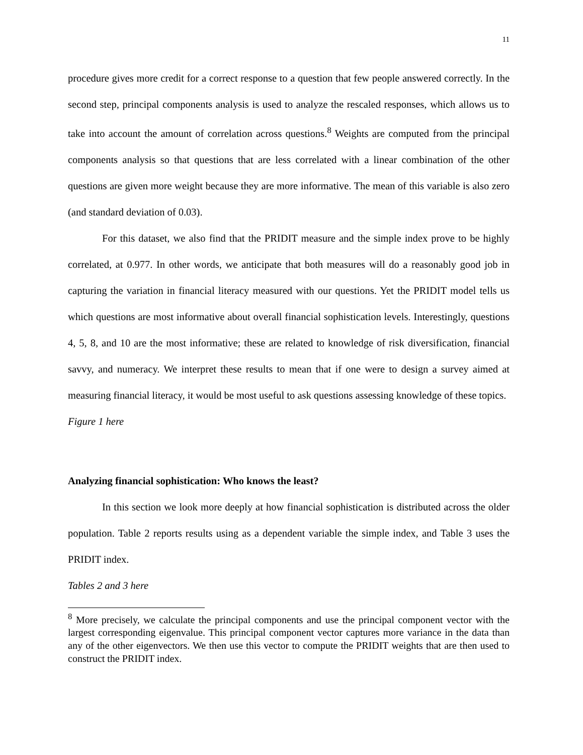11
procedure gives more credit for a correct response to a question that few people answered correctly. In the second step, principal components analysis is used to analyze the rescaled responses, which allows us to take into account the amount of correlation across questions.<sup>8</sup> Weights are computed from the principal components analysis so that questions that are less correlated with a linear combination of the other questions are given more weight because they are more informative. The mean of this variable is also zero (and standard deviation of 0.03).
For this dataset, we also find that the PRIDIT measure and the simple index prove to be highly correlated, at 0.977. In other words, we anticipate that both measures will do a reasonably good job in capturing the variation in financial literacy measured with our questions. Yet the PRIDIT model tells us which questions are most informative about overall financial sophistication levels. Interestingly, questions 4, 5, 8, and 10 are the most informative; these are related to knowledge of risk diversification, financial savvy, and numeracy. We interpret these results to mean that if one were to design a survey aimed at measuring financial literacy, it would be most useful to ask questions assessing knowledge of these topics.
Figure 1 here
Analyzing financial sophistication: Who knows the least?
In this section we look more deeply at how financial sophistication is distributed across the older population. Table 2 reports results using as a dependent variable the simple index, and Table 3 uses the PRIDIT index.
Tables 2 and 3 here
<sup>8</sup> More precisely, we calculate the principal components and use the principal component vector with the largest corresponding eigenvalue. This principal component vector captures more variance in the data than any of the other eigenvectors. We then use this vector to compute the PRIDIT weights that are then used to construct the PRIDIT index.